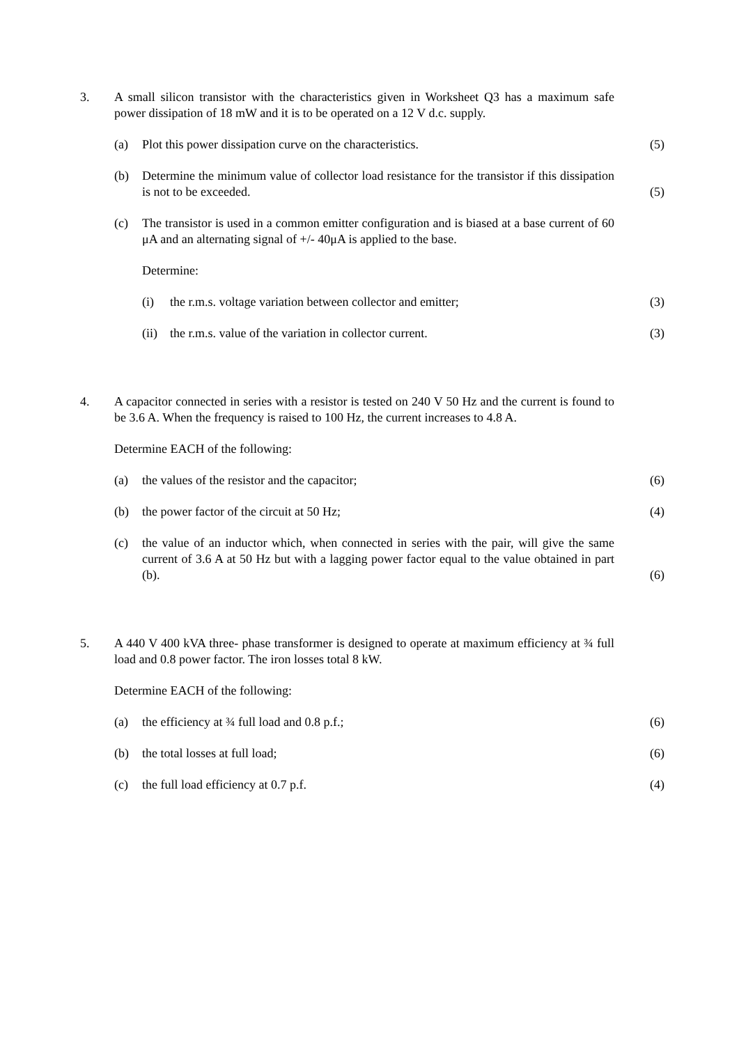3. A small silicon transistor with the characteristics given in Worksheet Q3 has a maximum safe power dissipation of 18 mW and it is to be operated on a 12 V d.c. supply.
(a) Plot this power dissipation curve on the characteristics. (5)
(b) Determine the minimum value of collector load resistance for the transistor if this dissipation is not to be exceeded.
(5)
(c) The transistor is used in a common emitter configuration and is biased at a base current of 60 μA and an alternating signal of +/- 40μA is applied to the base.
Determine:
(i) the r.m.s. voltage variation between collector and emitter; (3)
(ii)
the r.m.s. value of the variation in collector current. (3)
4. A capacitor connected in series with a resistor is tested on 240 V 50 Hz and the current is found to be 3.6 A. When the frequency is raised to 100 Hz, the current increases to 4.8 A.
Determine EACH of the following:
(a) the values of the resistor and the capacitor; (6)
(b) the power factor of the circuit at 50 Hz; (4)
(c) the value of an inductor which, when connected in series with the pair, will give the same current of 3.6 A at 50 Hz but with a lagging power factor equal to the value obtained in part (b).
(6)
5. A 440 V 400 kVA three- phase transformer is designed to operate at maximum efficiency at ¾ full load and 0.8 power factor. The iron losses total 8 kW.
Determine EACH of the following:
(a) the efficiency at ¾ full load and 0.8 p.f.; (6)
(b) the total losses at full load; (6)
(c) the full load efficiency at 0.7 p.f. (4)